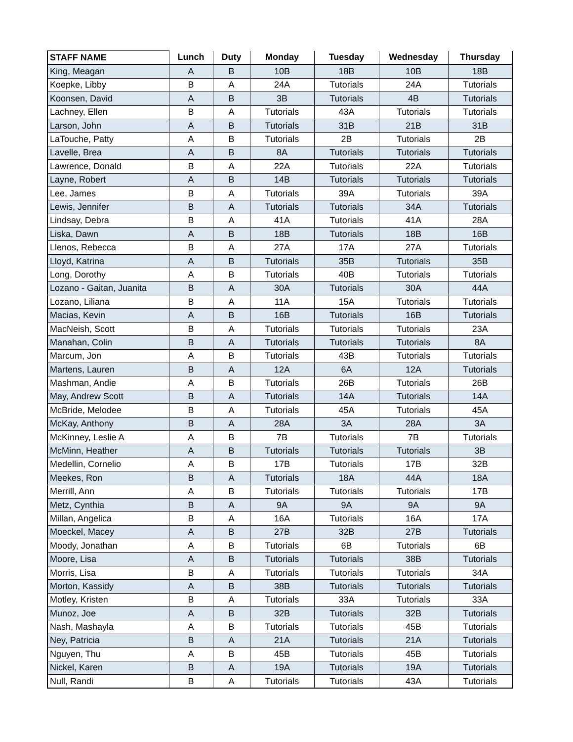| STAFF NAME | Lunch | Duty | Monday | Tuesday | Wednesday | Thursday |
| --- | --- | --- | --- | --- | --- | --- |
| King, Meagan | A | B | 10B | 18B | 10B | 18B |
| Koepke, Libby | B | A | 24A | Tutorials | 24A | Tutorials |
| Koonsen, David | A | B | 3B | Tutorials | 4B | Tutorials |
| Lachney, Ellen | B | A | Tutorials | 43A | Tutorials | Tutorials |
| Larson, John | A | B | Tutorials | 31B | 21B | 31B |
| LaTouche, Patty | A | B | Tutorials | 2B | Tutorials | 2B |
| Lavelle, Brea | A | B | 8A | Tutorials | Tutorials | Tutorials |
| Lawrence, Donald | B | A | 22A | Tutorials | 22A | Tutorials |
| Layne, Robert | A | B | 14B | Tutorials | Tutorials | Tutorials |
| Lee, James | B | A | Tutorials | 39A | Tutorials | 39A |
| Lewis, Jennifer | B | A | Tutorials | Tutorials | 34A | Tutorials |
| Lindsay, Debra | B | A | 41A | Tutorials | 41A | 28A |
| Liska, Dawn | A | B | 18B | Tutorials | 18B | 16B |
| Llenos, Rebecca | B | A | 27A | 17A | 27A | Tutorials |
| Lloyd, Katrina | A | B | Tutorials | 35B | Tutorials | 35B |
| Long, Dorothy | A | B | Tutorials | 40B | Tutorials | Tutorials |
| Lozano - Gaitan, Juanita | B | A | 30A | Tutorials | 30A | 44A |
| Lozano, Liliana | B | A | 11A | 15A | Tutorials | Tutorials |
| Macias, Kevin | A | B | 16B | Tutorials | 16B | Tutorials |
| MacNeish, Scott | B | A | Tutorials | Tutorials | Tutorials | 23A |
| Manahan, Colin | B | A | Tutorials | Tutorials | Tutorials | 8A |
| Marcum, Jon | A | B | Tutorials | 43B | Tutorials | Tutorials |
| Martens, Lauren | B | A | 12A | 6A | 12A | Tutorials |
| Mashman, Andie | A | B | Tutorials | 26B | Tutorials | 26B |
| May, Andrew Scott | B | A | Tutorials | 14A | Tutorials | 14A |
| McBride, Melodee | B | A | Tutorials | 45A | Tutorials | 45A |
| McKay, Anthony | B | A | 28A | 3A | 28A | 3A |
| McKinney, Leslie A | A | B | 7B | Tutorials | 7B | Tutorials |
| McMinn, Heather | A | B | Tutorials | Tutorials | Tutorials | 3B |
| Medellin, Cornelio | A | B | 17B | Tutorials | 17B | 32B |
| Meekes, Ron | B | A | Tutorials | 18A | 44A | 18A |
| Merrill, Ann | A | B | Tutorials | Tutorials | Tutorials | 17B |
| Metz, Cynthia | B | A | 9A | 9A | 9A | 9A |
| Millan, Angelica | B | A | 16A | Tutorials | 16A | 17A |
| Moeckel, Macey | A | B | 27B | 32B | 27B | Tutorials |
| Moody, Jonathan | A | B | Tutorials | 6B | Tutorials | 6B |
| Moore, Lisa | A | B | Tutorials | Tutorials | 38B | Tutorials |
| Morris, Lisa | B | A | Tutorials | Tutorials | Tutorials | 34A |
| Morton, Kassidy | A | B | 38B | Tutorials | Tutorials | Tutorials |
| Motley, Kristen | B | A | Tutorials | 33A | Tutorials | 33A |
| Munoz, Joe | A | B | 32B | Tutorials | 32B | Tutorials |
| Nash, Mashayla | A | B | Tutorials | Tutorials | 45B | Tutorials |
| Ney, Patricia | B | A | 21A | Tutorials | 21A | Tutorials |
| Nguyen, Thu | A | B | 45B | Tutorials | 45B | Tutorials |
| Nickel, Karen | B | A | 19A | Tutorials | 19A | Tutorials |
| Null, Randi | B | A | Tutorials | Tutorials | 43A | Tutorials |